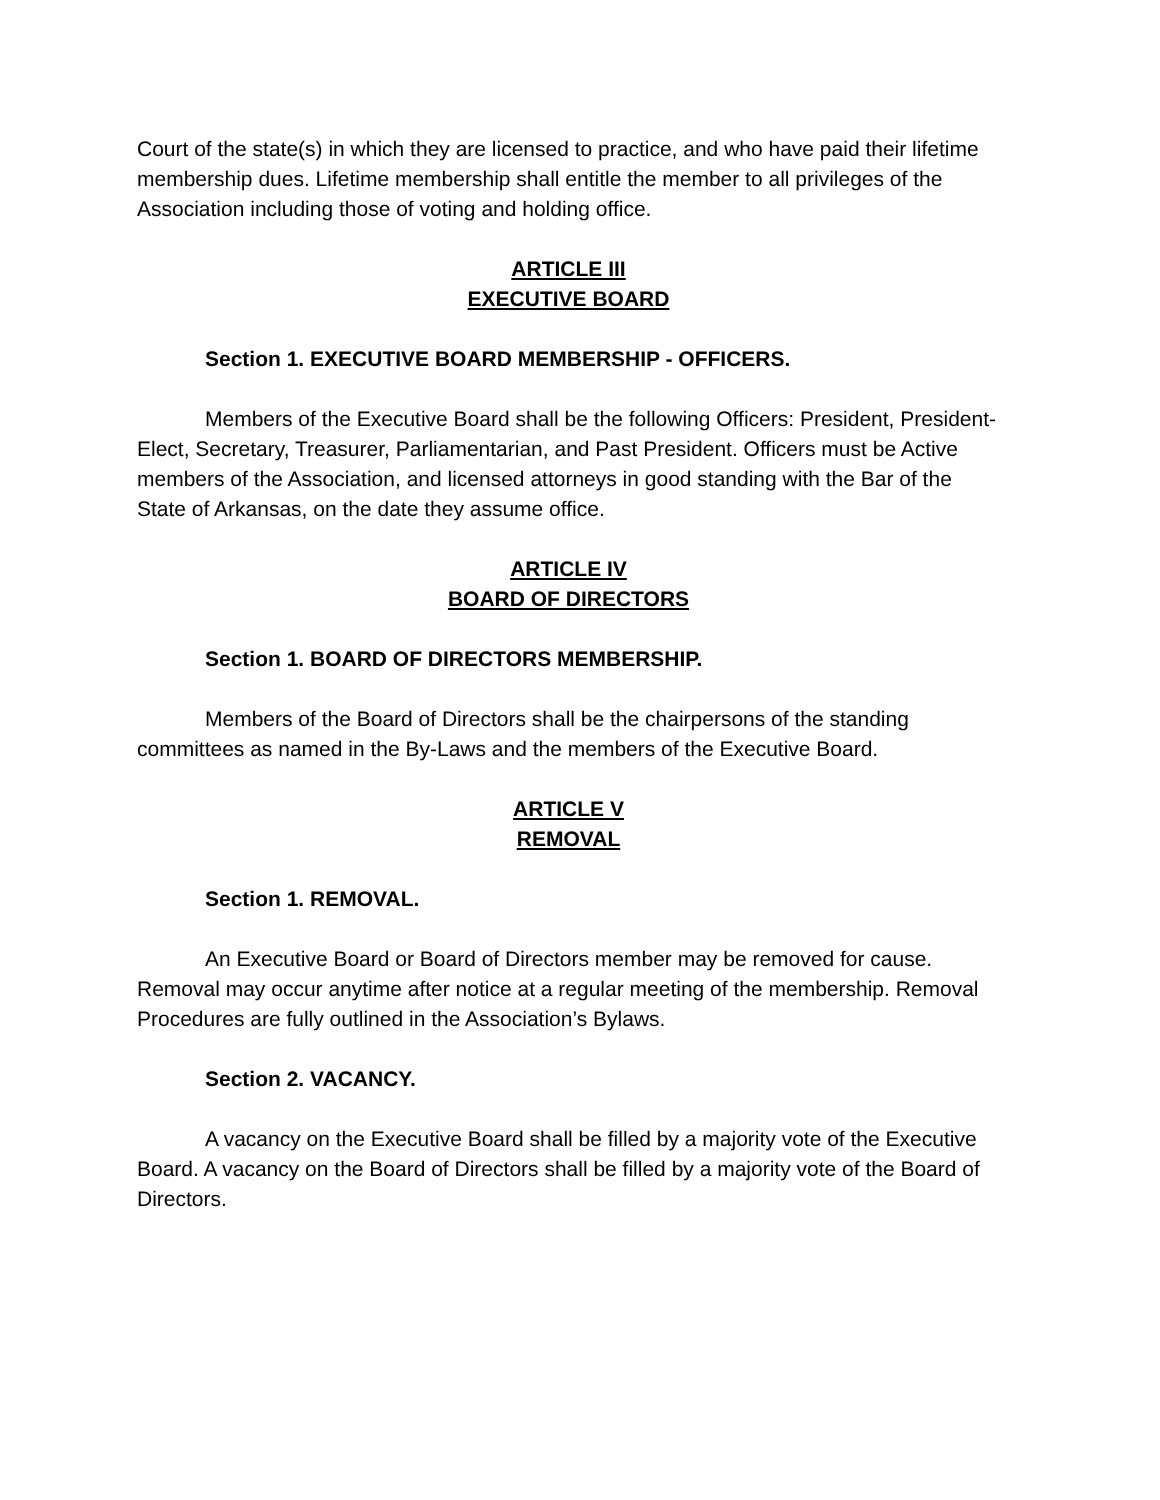Court of the state(s) in which they are licensed to practice, and who have paid their lifetime membership dues. Lifetime membership shall entitle the member to all privileges of the Association including those of voting and holding office.
ARTICLE III
EXECUTIVE BOARD
Section 1. EXECUTIVE BOARD MEMBERSHIP - OFFICERS.
Members of the Executive Board shall be the following Officers: President, President-Elect, Secretary, Treasurer, Parliamentarian, and Past President. Officers must be Active members of the Association, and licensed attorneys in good standing with the Bar of the State of Arkansas, on the date they assume office.
ARTICLE IV
BOARD OF DIRECTORS
Section 1. BOARD OF DIRECTORS MEMBERSHIP.
Members of the Board of Directors shall be the chairpersons of the standing committees as named in the By-Laws and the members of the Executive Board.
ARTICLE V
REMOVAL
Section 1. REMOVAL.
An Executive Board or Board of Directors member may be removed for cause. Removal may occur anytime after notice at a regular meeting of the membership. Removal Procedures are fully outlined in the Association’s Bylaws.
Section 2. VACANCY.
A vacancy on the Executive Board shall be filled by a majority vote of the Executive Board. A vacancy on the Board of Directors shall be filled by a majority vote of the Board of Directors.